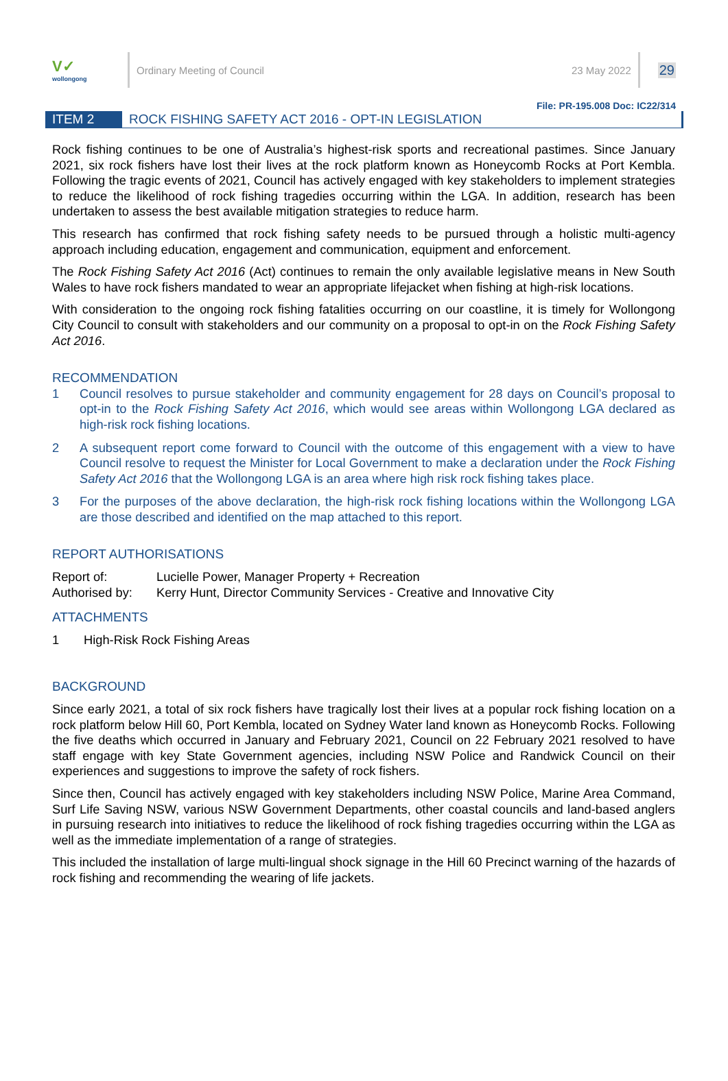V✓
wollongong
Ordinary Meeting of Council 23 May 2022
29
File: PR-195.008 Doc: IC22/314
ITEM 2 ROCK FISHING SAFETY ACT 2016 - OPT-IN LEGISLATION
Rock fishing continues to be one of Australia’s highest-risk sports and recreational pastimes. Since January 2021, six rock fishers have lost their lives at the rock platform known as Honeycomb Rocks at Port Kembla. Following the tragic events of 2021, Council has actively engaged with key stakeholders to implement strategies to reduce the likelihood of rock fishing tragedies occurring within the LGA. In addition, research has been undertaken to assess the best available mitigation strategies to reduce harm.
This research has confirmed that rock fishing safety needs to be pursued through a holistic multi-agency approach including education, engagement and communication, equipment and enforcement.
The Rock Fishing Safety Act 2016 (Act) continues to remain the only available legislative means in New South Wales to have rock fishers mandated to wear an appropriate lifejacket when fishing at high-risk locations.
With consideration to the ongoing rock fishing fatalities occurring on our coastline, it is timely for Wollongong City Council to consult with stakeholders and our community on a proposal to opt-in on the Rock Fishing Safety Act 2016.
RECOMMENDATION
1 Council resolves to pursue stakeholder and community engagement for 28 days on Council’s proposal to opt-in to the Rock Fishing Safety Act 2016, which would see areas within Wollongong LGA declared as high-risk rock fishing locations.
2 A subsequent report come forward to Council with the outcome of this engagement with a view to have Council resolve to request the Minister for Local Government to make a declaration under the Rock Fishing Safety Act 2016 that the Wollongong LGA is an area where high risk rock fishing takes place.
3 For the purposes of the above declaration, the high-risk rock fishing locations within the Wollongong LGA are those described and identified on the map attached to this report.
REPORT AUTHORISATIONS
Report of:
Lucielle Power, Manager Property + Recreation
Authorised by:
Kerry Hunt, Director Community Services - Creative and Innovative City
ATTACHMENTS
1 High-Risk Rock Fishing Areas
BACKGROUND
Since early 2021, a total of six rock fishers have tragically lost their lives at a popular rock fishing location on a rock platform below Hill 60, Port Kembla, located on Sydney Water land known as Honeycomb Rocks. Following the five deaths which occurred in January and February 2021, Council on 22 February 2021 resolved to have staff engage with key State Government agencies, including NSW Police and Randwick Council on their experiences and suggestions to improve the safety of rock fishers.
Since then, Council has actively engaged with key stakeholders including NSW Police, Marine Area Command, Surf Life Saving NSW, various NSW Government Departments, other coastal councils and land-based anglers in pursuing research into initiatives to reduce the likelihood of rock fishing tragedies occurring within the LGA as well as the immediate implementation of a range of strategies.
This included the installation of large multi-lingual shock signage in the Hill 60 Precinct warning of the hazards of rock fishing and recommending the wearing of life jackets.